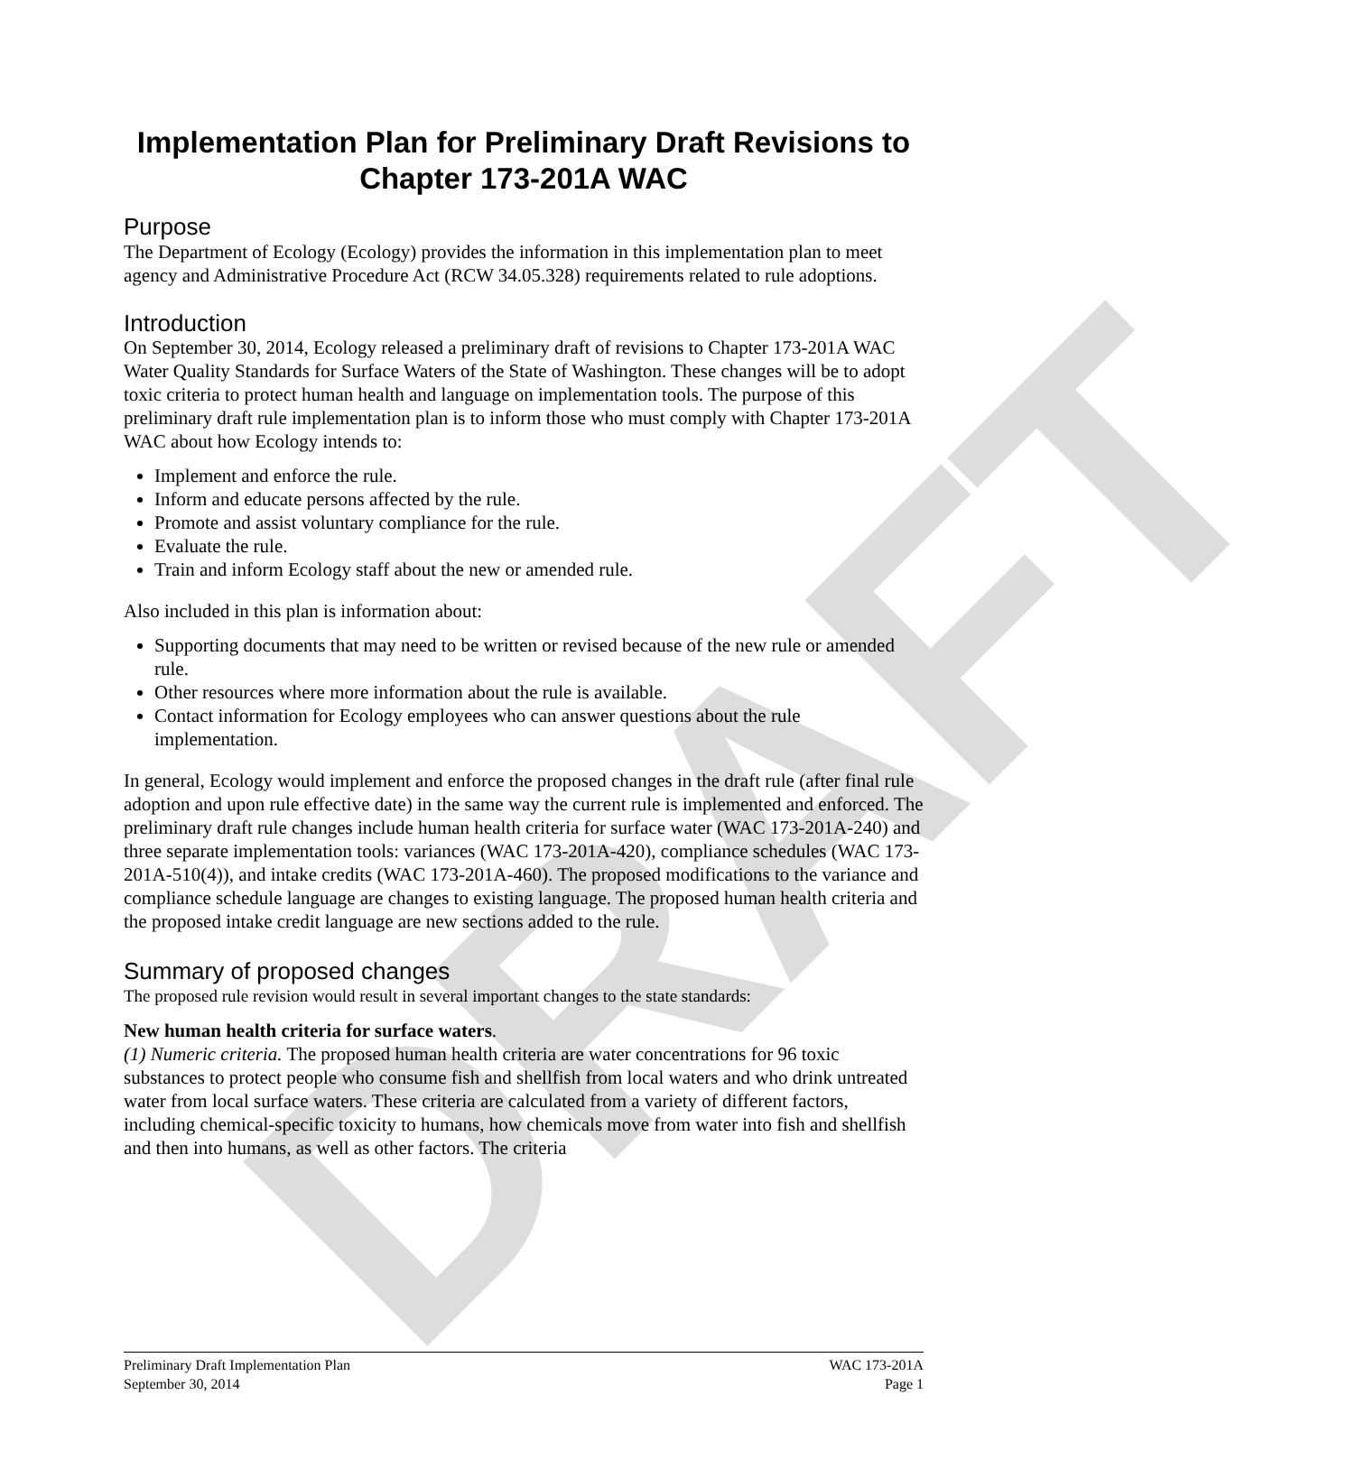DRAFT
Implementation Plan for Preliminary Draft Revisions to Chapter 173-201A WAC
Purpose
The Department of Ecology (Ecology) provides the information in this implementation plan to meet agency and Administrative Procedure Act (RCW 34.05.328) requirements related to rule adoptions.
Introduction
On September 30, 2014, Ecology released a preliminary draft of revisions to Chapter 173-201A WAC Water Quality Standards for Surface Waters of the State of Washington. These changes will be to adopt toxic criteria to protect human health and language on implementation tools. The purpose of this preliminary draft rule implementation plan is to inform those who must comply with Chapter 173-201A WAC about how Ecology intends to:
Implement and enforce the rule.
Inform and educate persons affected by the rule.
Promote and assist voluntary compliance for the rule.
Evaluate the rule.
Train and inform Ecology staff about the new or amended rule.
Also included in this plan is information about:
Supporting documents that may need to be written or revised because of the new rule or amended rule.
Other resources where more information about the rule is available.
Contact information for Ecology employees who can answer questions about the rule implementation.
In general, Ecology would implement and enforce the proposed changes in the draft rule (after final rule adoption and upon rule effective date) in the same way the current rule is implemented and enforced. The preliminary draft rule changes include human health criteria for surface water (WAC 173-201A-240) and three separate implementation tools: variances (WAC 173-201A-420), compliance schedules (WAC 173-201A-510(4)), and intake credits (WAC 173-201A-460). The proposed modifications to the variance and compliance schedule language are changes to existing language. The proposed human health criteria and the proposed intake credit language are new sections added to the rule.
Summary of proposed changes
The proposed rule revision would result in several important changes to the state standards:
New human health criteria for surface waters.
(1) Numeric criteria. The proposed human health criteria are water concentrations for 96 toxic substances to protect people who consume fish and shellfish from local waters and who drink untreated water from local surface waters. These criteria are calculated from a variety of different factors, including chemical-specific toxicity to humans, how chemicals move from water into fish and shellfish and then into humans, as well as other factors. The criteria
Preliminary Draft Implementation Plan
September 30, 2014
WAC 173-201A
Page 1